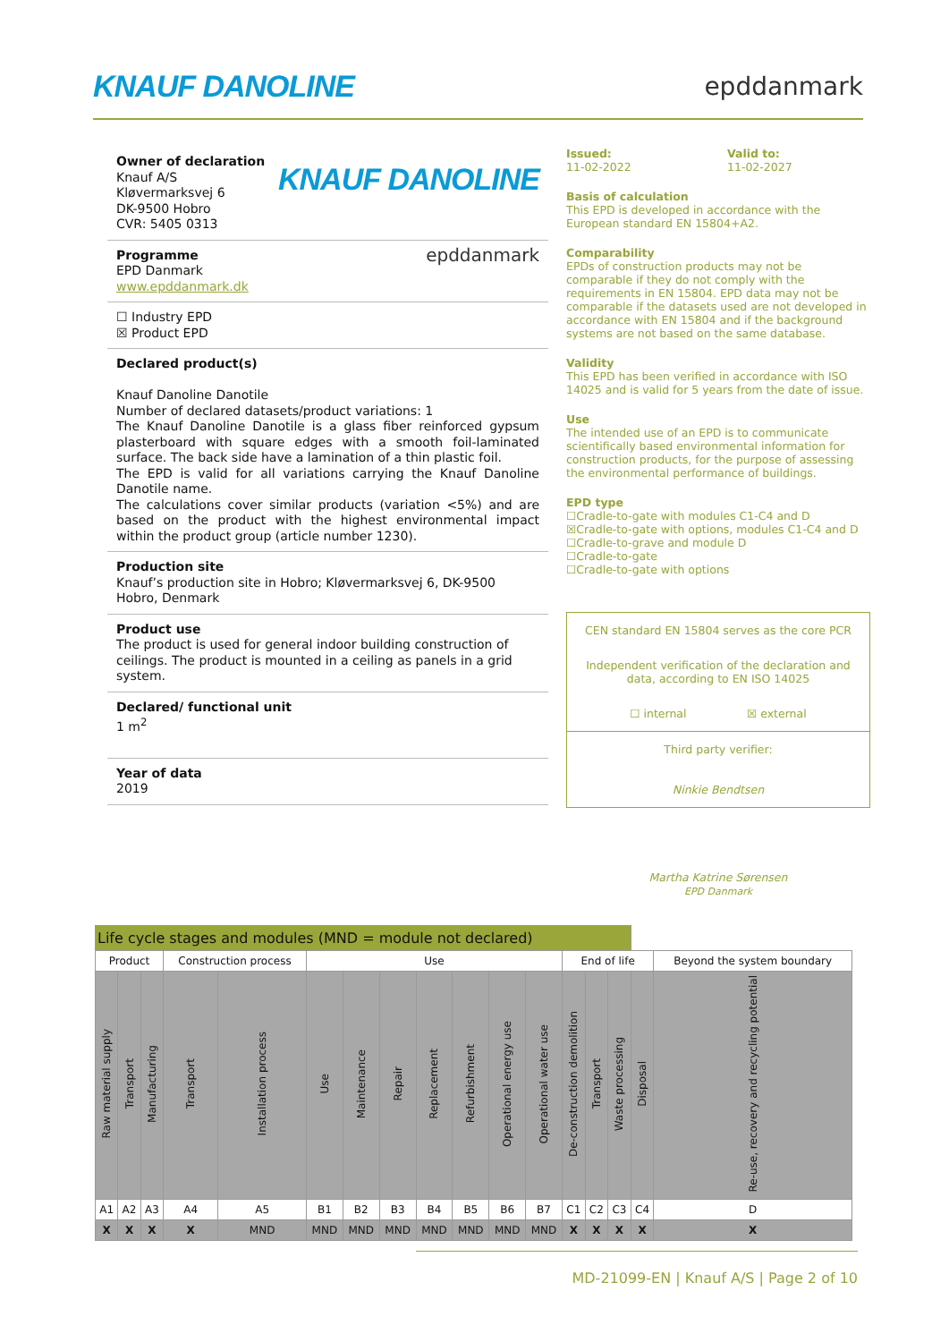KNAUF DANOLINE epddanmark
Owner of declaration
Knauf A/S
Kløvermarksvej 6
DK-9500 Hobro
CVR: 5405 0313
KNAUF DANOLINE
Programme
EPD Danmark
www.epddanmark.dk
epddanmark
☐ Industry EPD
☒ Product EPD
Declared product(s)
Knauf Danoline Danotile
Number of declared datasets/product variations: 1
The Knauf Danoline Danotile is a glass fiber reinforced gypsum plasterboard with square edges with a smooth foil-laminated surface. The back side have a lamination of a thin plastic foil.
The EPD is valid for all variations carrying the Knauf Danoline Danotile name.
The calculations cover similar products (variation <5%) and are based on the product with the highest environmental impact within the product group (article number 1230).
Production site
Knauf’s production site in Hobro; Kløvermarksvej 6, DK-9500 Hobro, Denmark
Product use
The product is used for general indoor building construction of ceilings. The product is mounted in a ceiling as panels in a grid system.
Declared/ functional unit
1 m<sup>2</sup>
Year of data
2019
Issued:
11-02-2022
Valid to:
11-02-2027
Basis of calculation
This EPD is developed in accordance with the European standard EN 15804+A2.
Comparability
EPDs of construction products may not be comparable if they do not comply with the requirements in EN 15804. EPD data may not be comparable if the datasets used are not developed in accordance with EN 15804 and if the background systems are not based on the same database.
Validity
This EPD has been verified in accordance with ISO 14025 and is valid for 5 years from the date of issue.
Use
The intended use of an EPD is to communicate scientifically based environmental information for construction products, for the purpose of assessing the environmental performance of buildings.
EPD type
☐Cradle-to-gate with modules C1-C4 and D
☒Cradle-to-gate with options, modules C1-C4 and D
☐Cradle-to-grave and module D
☐Cradle-to-gate
☐Cradle-to-gate with options
CEN standard EN 15804 serves as the core PCR
Independent verification of the declaration and data, according to EN ISO 14025
☐ internal ☒ external
Third party verifier:
Ninkie Bendtsen
Martha Katrine Sørensen
EPD Danmark
| Life cycle stages and modules (MND = module not declared) | | | | | | | | | | | | | | | | |
| --- | --- | --- | --- | --- | --- | --- | --- | --- | --- | --- | --- | --- | --- | --- | --- | --- |
| Product | | | Construction process | | Use | | | | | | | End of life | | | | Beyond the system boundary |
| Raw material supply | Transport | Manufacturing | Transport | Installation process | Use | Maintenance | Repair | Replacement | Refurbishment | Operational energy use | Operational water use | De-construction demolition | Transport | Waste processing | Disposal | Re-use, recovery and recycling potential |
| A1 | A2 | A3 | A4 | A5 | B1 | B2 | B3 | B4 | B5 | B6 | B7 | C1 | C2 | C3 | C4 | D |
| X | X | X | X | MND | MND | MND | MND | MND | MND | MND | MND | X | X | X | X | X |
MD-21099-EN | Knauf A/S | Page 2 of 10